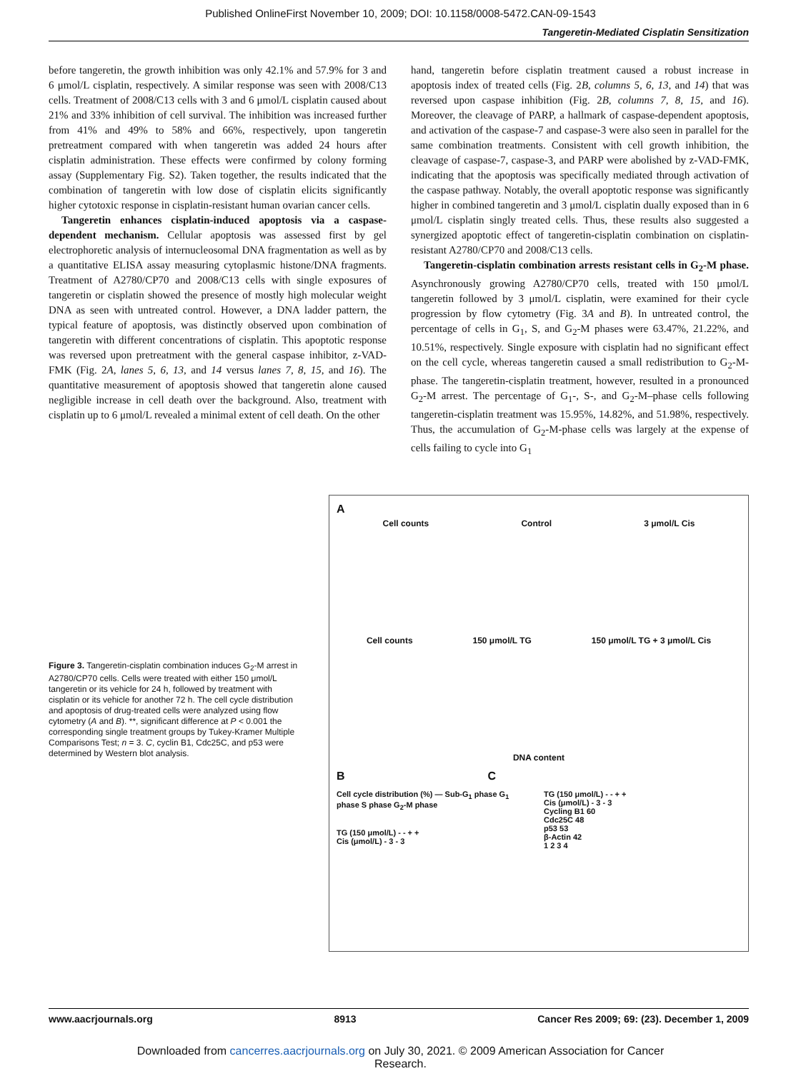Published OnlineFirst November 10, 2009; DOI: 10.1158/0008-5472.CAN-09-1543
Tangeretin-Mediated Cisplatin Sensitization
before tangeretin, the growth inhibition was only 42.1% and 57.9% for 3 and 6 μmol/L cisplatin, respectively. A similar response was seen with 2008/C13 cells. Treatment of 2008/C13 cells with 3 and 6 μmol/L cisplatin caused about 21% and 33% inhibition of cell survival. The inhibition was increased further from 41% and 49% to 58% and 66%, respectively, upon tangeretin pretreatment compared with when tangeretin was added 24 hours after cisplatin administration. These effects were confirmed by colony forming assay (Supplementary Fig. S2). Taken together, the results indicated that the combination of tangeretin with low dose of cisplatin elicits significantly higher cytotoxic response in cisplatin-resistant human ovarian cancer cells.
Tangeretin enhances cisplatin-induced apoptosis via a caspase-dependent mechanism. Cellular apoptosis was assessed first by gel electrophoretic analysis of internucleosomal DNA fragmentation as well as by a quantitative ELISA assay measuring cytoplasmic histone/DNA fragments. Treatment of A2780/CP70 and 2008/C13 cells with single exposures of tangeretin or cisplatin showed the presence of mostly high molecular weight DNA as seen with untreated control. However, a DNA ladder pattern, the typical feature of apoptosis, was distinctly observed upon combination of tangeretin with different concentrations of cisplatin. This apoptotic response was reversed upon pretreatment with the general caspase inhibitor, z-VAD-FMK (Fig. 2A, lanes 5, 6, 13, and 14 versus lanes 7, 8, 15, and 16). The quantitative measurement of apoptosis showed that tangeretin alone caused negligible increase in cell death over the background. Also, treatment with cisplatin up to 6 μmol/L revealed a minimal extent of cell death. On the other
hand, tangeretin before cisplatin treatment caused a robust increase in apoptosis index of treated cells (Fig. 2B, columns 5, 6, 13, and 14) that was reversed upon caspase inhibition (Fig. 2B, columns 7, 8, 15, and 16). Moreover, the cleavage of PARP, a hallmark of caspase-dependent apoptosis, and activation of the caspase-7 and caspase-3 were also seen in parallel for the same combination treatments. Consistent with cell growth inhibition, the cleavage of caspase-7, caspase-3, and PARP were abolished by z-VAD-FMK, indicating that the apoptosis was specifically mediated through activation of the caspase pathway. Notably, the overall apoptotic response was significantly higher in combined tangeretin and 3 μmol/L cisplatin dually exposed than in 6 μmol/L cisplatin singly treated cells. Thus, these results also suggested a synergized apoptotic effect of tangeretin-cisplatin combination on cisplatin-resistant A2780/CP70 and 2008/C13 cells.
Tangeretin-cisplatin combination arrests resistant cells in G<sub>2</sub>-M phase. Asynchronously growing A2780/CP70 cells, treated with 150 μmol/L tangeretin followed by 3 μmol/L cisplatin, were examined for their cycle progression by flow cytometry (Fig. 3A and B). In untreated control, the percentage of cells in G<sub>1</sub>, S, and G<sub>2</sub>-M phases were 63.47%, 21.22%, and 10.51%, respectively. Single exposure with cisplatin had no significant effect on the cell cycle, whereas tangeretin caused a small redistribution to G<sub>2</sub>-M-phase. The tangeretin-cisplatin treatment, however, resulted in a pronounced G<sub>2</sub>-M arrest. The percentage of G<sub>1</sub>-, S-, and G<sub>2</sub>-M–phase cells following tangeretin-cisplatin treatment was 15.95%, 14.82%, and 51.98%, respectively. Thus, the accumulation of G<sub>2</sub>-M-phase cells was largely at the expense of cells failing to cycle into G<sub>1</sub>
Figure 3. Tangeretin-cisplatin combination induces G<sub>2</sub>-M arrest in A2780/CP70 cells. Cells were treated with either 150 μmol/L tangeretin or its vehicle for 24 h, followed by treatment with cisplatin or its vehicle for another 72 h. The cell cycle distribution and apoptosis of drug-treated cells were analyzed using flow cytometry (A and B). **, significant difference at P < 0.001 the corresponding single treatment groups by Tukey-Kramer Multiple Comparisons Test; n = 3. C, cyclin B1, Cdc25C, and p53 were determined by Western blot analysis.
A
Cell counts Control 3 μmol/L Cis
Cell counts 150 μmol/L TG 150 μmol/L TG + 3 μmol/L Cis
DNA content
B C
Cell cycle distribution (%) — Sub-G<sub>1</sub> phase G<sub>1</sub> phase S phase G<sub>2</sub>-M phase
TG (150 μmol/L) - - + +
Cis (μmol/L) - 3 - 3
TG (150 μmol/L) - - + +
Cis (μmol/L) - 3 - 3
Cycling B1 60
Cdc25C 48
p53 53
β-Actin 42
1 2 3 4
www.aacrjournals.org 8913 Cancer Res 2009; 69: (23). December 1, 2009
Downloaded from cancerres.aacrjournals.org on July 30, 2021. © 2009 American Association for Cancer
Research.